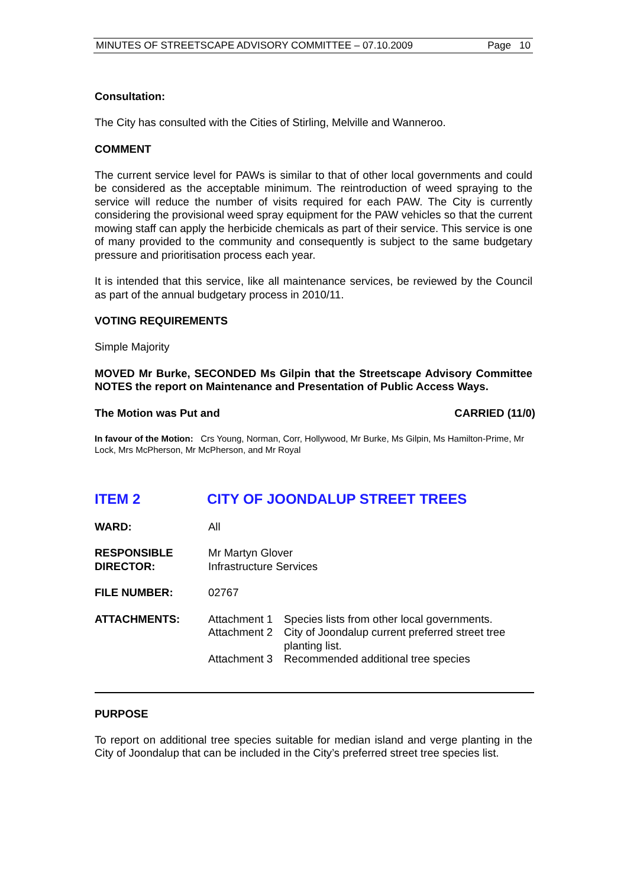MINUTES OF STREETSCAPE ADVISORY COMMITTEE – 07.10.2009 Page 10
Consultation:
The City has consulted with the Cities of Stirling, Melville and Wanneroo.
COMMENT
The current service level for PAWs is similar to that of other local governments and could be considered as the acceptable minimum. The reintroduction of weed spraying to the service will reduce the number of visits required for each PAW. The City is currently considering the provisional weed spray equipment for the PAW vehicles so that the current mowing staff can apply the herbicide chemicals as part of their service. This service is one of many provided to the community and consequently is subject to the same budgetary pressure and prioritisation process each year.
It is intended that this service, like all maintenance services, be reviewed by the Council as part of the annual budgetary process in 2010/11.
VOTING REQUIREMENTS
Simple Majority
MOVED Mr Burke, SECONDED Ms Gilpin that the Streetscape Advisory Committee NOTES the report on Maintenance and Presentation of Public Access Ways.
The Motion was Put and CARRIED (11/0)
In favour of the Motion: Crs Young, Norman, Corr, Hollywood, Mr Burke, Ms Gilpin, Ms Hamilton-Prime, Mr Lock, Mrs McPherson, Mr McPherson, and Mr Royal
ITEM 2 CITY OF JOONDALUP STREET TREES
| WARD: | All | |
| RESPONSIBLE DIRECTOR: | Mr Martyn Glover Infrastructure Services | |
| FILE NUMBER: | 02767 | |
| ATTACHMENTS: | Attachment 1 | Species lists from other local governments. |
| | Attachment 2 | City of Joondalup current preferred street tree planting list. |
| | Attachment 3 | Recommended additional tree species |
PURPOSE
To report on additional tree species suitable for median island and verge planting in the City of Joondalup that can be included in the City’s preferred street tree species list.